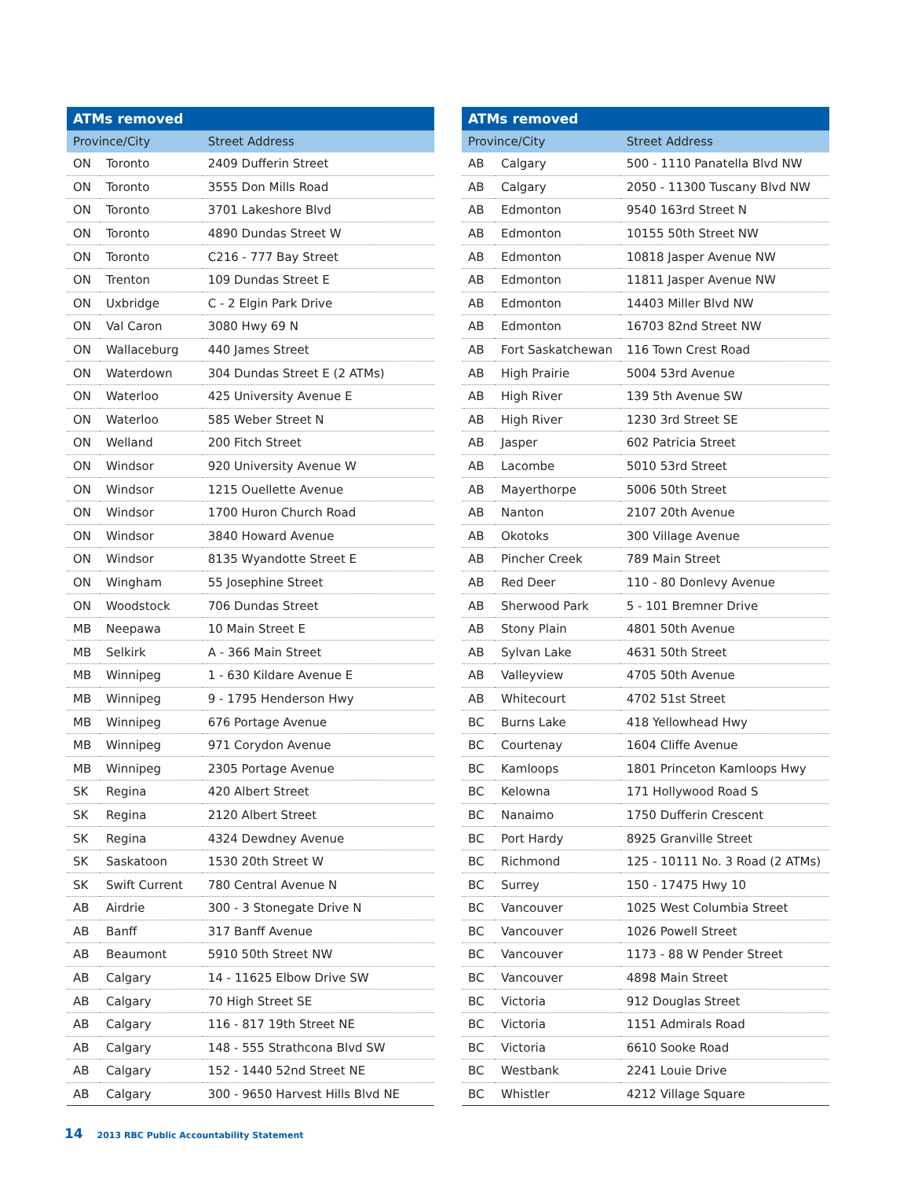| ATMs removed | | |
| --- | --- | --- |
| Province/City | | Street Address |
| ON | Toronto | 2409 Dufferin Street |
| ON | Toronto | 3555 Don Mills Road |
| ON | Toronto | 3701 Lakeshore Blvd |
| ON | Toronto | 4890 Dundas Street W |
| ON | Toronto | C216 - 777 Bay Street |
| ON | Trenton | 109 Dundas Street E |
| ON | Uxbridge | C - 2 Elgin Park Drive |
| ON | Val Caron | 3080 Hwy 69 N |
| ON | Wallaceburg | 440 James Street |
| ON | Waterdown | 304 Dundas Street E (2 ATMs) |
| ON | Waterloo | 425 University Avenue E |
| ON | Waterloo | 585 Weber Street N |
| ON | Welland | 200 Fitch Street |
| ON | Windsor | 920 University Avenue W |
| ON | Windsor | 1215 Ouellette Avenue |
| ON | Windsor | 1700 Huron Church Road |
| ON | Windsor | 3840 Howard Avenue |
| ON | Windsor | 8135 Wyandotte Street E |
| ON | Wingham | 55 Josephine Street |
| ON | Woodstock | 706 Dundas Street |
| MB | Neepawa | 10 Main Street E |
| MB | Selkirk | A - 366 Main Street |
| MB | Winnipeg | 1 - 630 Kildare Avenue E |
| MB | Winnipeg | 9 - 1795 Henderson Hwy |
| MB | Winnipeg | 676 Portage Avenue |
| MB | Winnipeg | 971 Corydon Avenue |
| MB | Winnipeg | 2305 Portage Avenue |
| SK | Regina | 420 Albert Street |
| SK | Regina | 2120 Albert Street |
| SK | Regina | 4324 Dewdney Avenue |
| SK | Saskatoon | 1530 20th Street W |
| SK | Swift Current | 780 Central Avenue N |
| AB | Airdrie | 300 - 3 Stonegate Drive N |
| AB | Banff | 317 Banff Avenue |
| AB | Beaumont | 5910 50th Street NW |
| AB | Calgary | 14 - 11625 Elbow Drive SW |
| AB | Calgary | 70 High Street SE |
| AB | Calgary | 116 - 817 19th Street NE |
| AB | Calgary | 148 - 555 Strathcona Blvd SW |
| AB | Calgary | 152 - 1440 52nd Street NE |
| AB | Calgary | 300 - 9650 Harvest Hills Blvd NE |
| ATMs removed | | |
| --- | --- | --- |
| Province/City | | Street Address |
| AB | Calgary | 500 - 1110 Panatella Blvd NW |
| AB | Calgary | 2050 - 11300 Tuscany Blvd NW |
| AB | Edmonton | 9540 163rd Street N |
| AB | Edmonton | 10155 50th Street NW |
| AB | Edmonton | 10818 Jasper Avenue NW |
| AB | Edmonton | 11811 Jasper Avenue NW |
| AB | Edmonton | 14403 Miller Blvd NW |
| AB | Edmonton | 16703 82nd Street NW |
| AB | Fort Saskatchewan | 116 Town Crest Road |
| AB | High Prairie | 5004 53rd Avenue |
| AB | High River | 139 5th Avenue SW |
| AB | High River | 1230 3rd Street SE |
| AB | Jasper | 602 Patricia Street |
| AB | Lacombe | 5010 53rd Street |
| AB | Mayerthorpe | 5006 50th Street |
| AB | Nanton | 2107 20th Avenue |
| AB | Okotoks | 300 Village Avenue |
| AB | Pincher Creek | 789 Main Street |
| AB | Red Deer | 110 - 80 Donlevy Avenue |
| AB | Sherwood Park | 5 - 101 Bremner Drive |
| AB | Stony Plain | 4801 50th Avenue |
| AB | Sylvan Lake | 4631 50th Street |
| AB | Valleyview | 4705 50th Avenue |
| AB | Whitecourt | 4702 51st Street |
| BC | Burns Lake | 418 Yellowhead Hwy |
| BC | Courtenay | 1604 Cliffe Avenue |
| BC | Kamloops | 1801 Princeton Kamloops Hwy |
| BC | Kelowna | 171 Hollywood Road S |
| BC | Nanaimo | 1750 Dufferin Crescent |
| BC | Port Hardy | 8925 Granville Street |
| BC | Richmond | 125 - 10111 No. 3 Road (2 ATMs) |
| BC | Surrey | 150 - 17475 Hwy 10 |
| BC | Vancouver | 1025 West Columbia Street |
| BC | Vancouver | 1026 Powell Street |
| BC | Vancouver | 1173 - 88 W Pender Street |
| BC | Vancouver | 4898 Main Street |
| BC | Victoria | 912 Douglas Street |
| BC | Victoria | 1151 Admirals Road |
| BC | Victoria | 6610 Sooke Road |
| BC | Westbank | 2241 Louie Drive |
| BC | Whistler | 4212 Village Square |
14 2013 RBC Public Accountability Statement